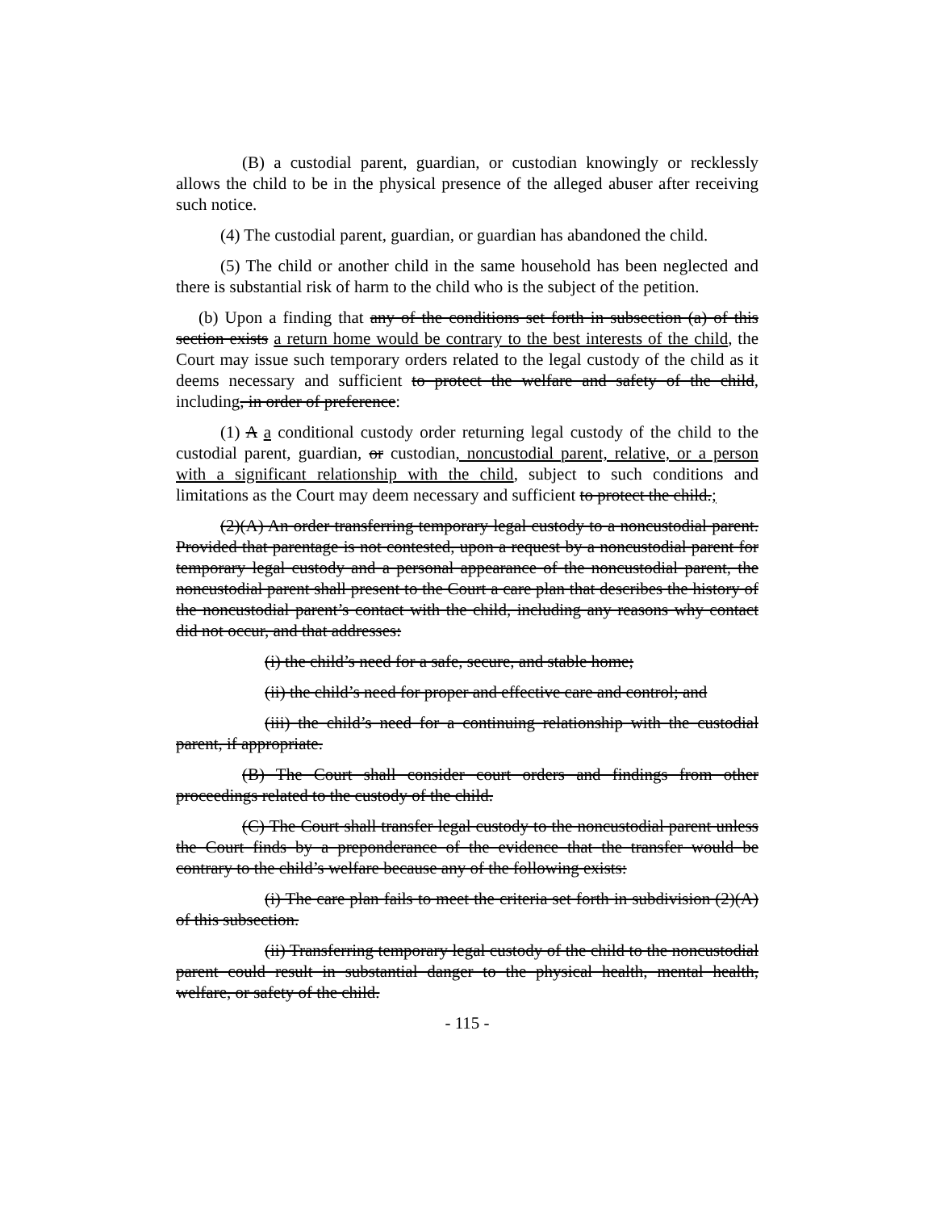(B) a custodial parent, guardian, or custodian knowingly or recklessly allows the child to be in the physical presence of the alleged abuser after receiving such notice.
(4) The custodial parent, guardian, or guardian has abandoned the child.
(5) The child or another child in the same household has been neglected and there is substantial risk of harm to the child who is the subject of the petition.
(b) Upon a finding that any of the conditions set forth in subsection (a) of this section exists a return home would be contrary to the best interests of the child, the Court may issue such temporary orders related to the legal custody of the child as it deems necessary and sufficient to protect the welfare and safety of the child, including, in order of preference:
(1) A a conditional custody order returning legal custody of the child to the custodial parent, guardian, or custodian, noncustodial parent, relative, or a person with a significant relationship with the child, subject to such conditions and limitations as the Court may deem necessary and sufficient to protect the child.;
(2)(A) An order transferring temporary legal custody to a noncustodial parent. Provided that parentage is not contested, upon a request by a noncustodial parent for temporary legal custody and a personal appearance of the noncustodial parent, the noncustodial parent shall present to the Court a care plan that describes the history of the noncustodial parent’s contact with the child, including any reasons why contact did not occur, and that addresses:
(i) the child’s need for a safe, secure, and stable home;
(ii) the child’s need for proper and effective care and control; and
(iii) the child’s need for a continuing relationship with the custodial parent, if appropriate.
(B) The Court shall consider court orders and findings from other proceedings related to the custody of the child.
(C) The Court shall transfer legal custody to the noncustodial parent unless the Court finds by a preponderance of the evidence that the transfer would be contrary to the child’s welfare because any of the following exists:
(i) The care plan fails to meet the criteria set forth in subdivision (2)(A) of this subsection.
(ii) Transferring temporary legal custody of the child to the noncustodial parent could result in substantial danger to the physical health, mental health, welfare, or safety of the child.
- 115 -